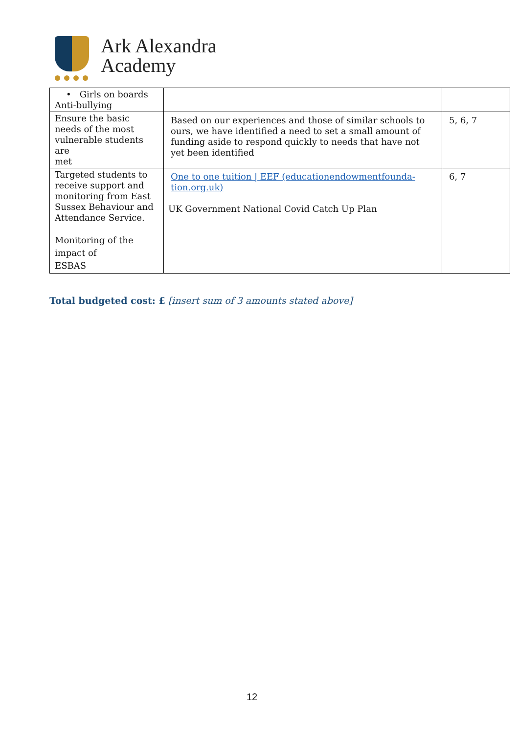Ark Alexandra
Academy
| • Girls on boards Anti-bullying | | |
| Ensure the basic needs of the most vulnerable students are met | Based on our experiences and those of similar schools to ours, we have identified a need to set a small amount of funding aside to respond quickly to needs that have not yet been identified | 5, 6, 7 |
| Targeted students to receive support and monitoring from East Sussex Behaviour and Attendance Service. Monitoring of the impact of ESBAS | One to one tuition / EEF (educationendowmentfounda-tion.org.uk) UK Government National Covid Catch Up Plan | 6, 7 |
Total budgeted cost: £ [insert sum of 3 amounts stated above]
12